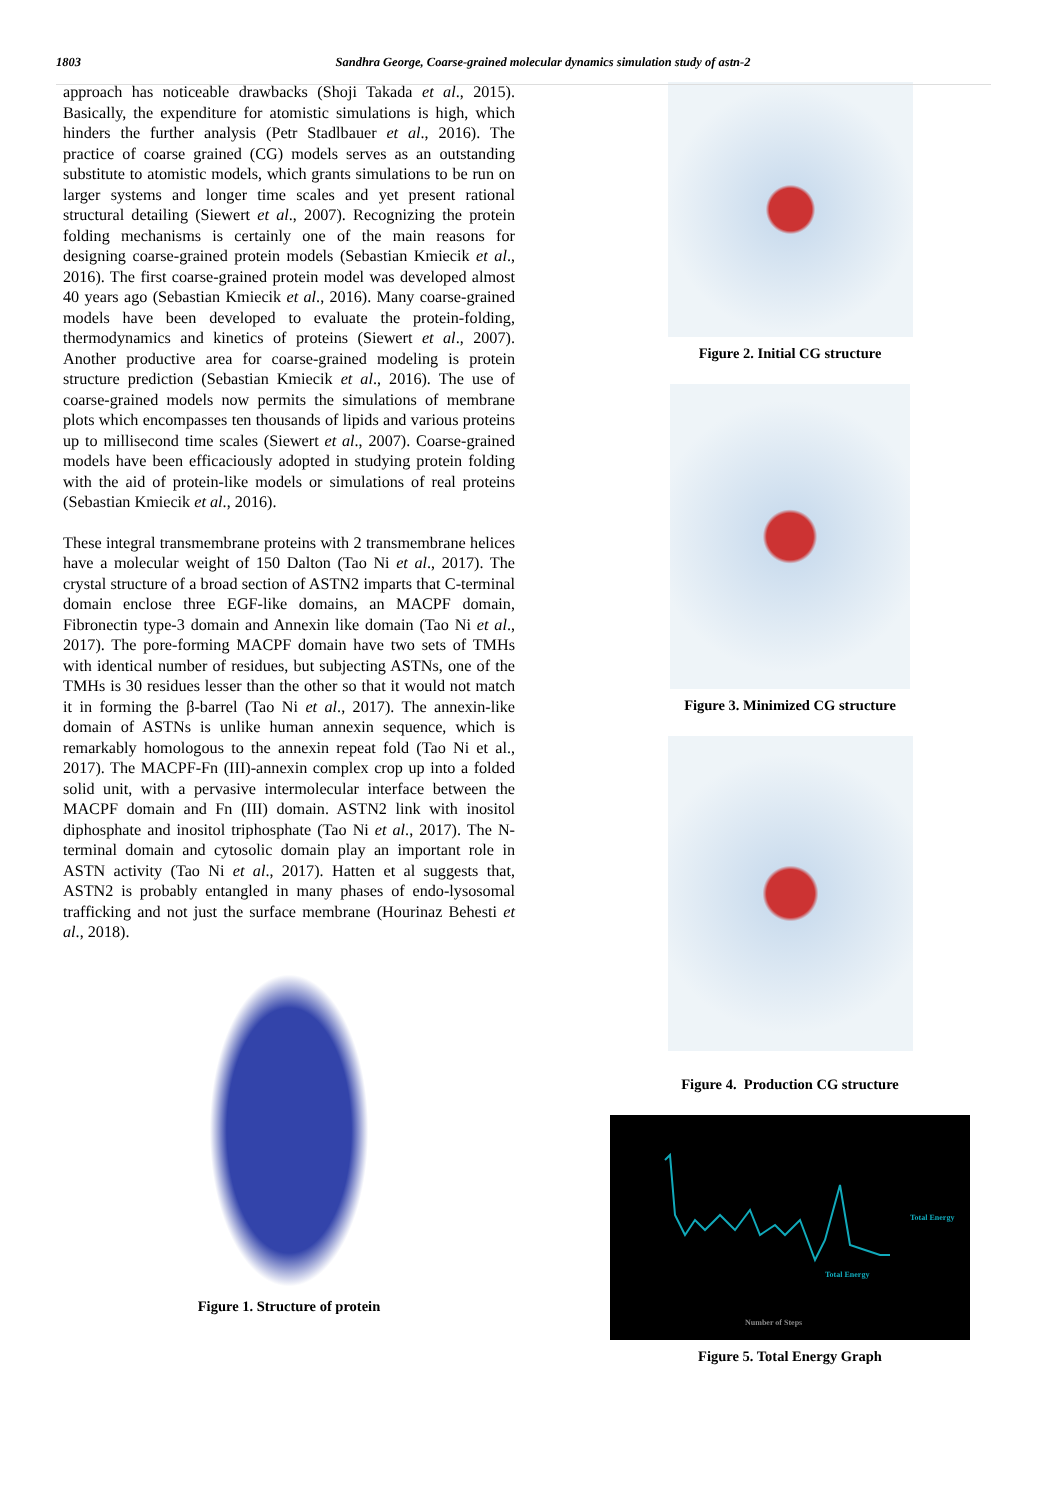1803 Sandhra George, Coarse-grained molecular dynamics simulation study of astn-2
approach has noticeable drawbacks (Shoji Takada et al., 2015). Basically, the expenditure for atomistic simulations is high, which hinders the further analysis (Petr Stadlbauer et al., 2016). The practice of coarse grained (CG) models serves as an outstanding substitute to atomistic models, which grants simulations to be run on larger systems and longer time scales and yet present rational structural detailing (Siewert et al., 2007). Recognizing the protein folding mechanisms is certainly one of the main reasons for designing coarse-grained protein models (Sebastian Kmiecik et al., 2016). The first coarse-grained protein model was developed almost 40 years ago (Sebastian Kmiecik et al., 2016). Many coarse-grained models have been developed to evaluate the protein-folding, thermodynamics and kinetics of proteins (Siewert et al., 2007). Another productive area for coarse-grained modeling is protein structure prediction (Sebastian Kmiecik et al., 2016). The use of coarse-grained models now permits the simulations of membrane plots which encompasses ten thousands of lipids and various proteins up to millisecond time scales (Siewert et al., 2007). Coarse-grained models have been efficaciously adopted in studying protein folding with the aid of protein-like models or simulations of real proteins (Sebastian Kmiecik et al., 2016).
These integral transmembrane proteins with 2 transmembrane helices have a molecular weight of 150 Dalton (Tao Ni et al., 2017). The crystal structure of a broad section of ASTN2 imparts that C-terminal domain enclose three EGF-like domains, an MACPF domain, Fibronectin type-3 domain and Annexin like domain (Tao Ni et al., 2017). The pore-forming MACPF domain have two sets of TMHs with identical number of residues, but subjecting ASTNs, one of the TMHs is 30 residues lesser than the other so that it would not match it in forming the β-barrel (Tao Ni et al., 2017). The annexin-like domain of ASTNs is unlike human annexin sequence, which is remarkably homologous to the annexin repeat fold (Tao Ni et al., 2017). The MACPF-Fn (III)-annexin complex crop up into a folded solid unit, with a pervasive intermolecular interface between the MACPF domain and Fn (III) domain. ASTN2 link with inositol diphosphate and inositol triphosphate (Tao Ni et al., 2017). The N-terminal domain and cytosolic domain play an important role in ASTN activity (Tao Ni et al., 2017). Hatten et al suggests that, ASTN2 is probably entangled in many phases of endo-lysosomal trafficking and not just the surface membrane (Hourinaz Behesti et al., 2018).
Figure 1. Structure of protein
Figure 2. Initial CG structure
Figure 3. Minimized CG structure
Figure 4. Production CG structure
Number of Steps
Total Energy
Total Energy
Figure 5. Total Energy Graph